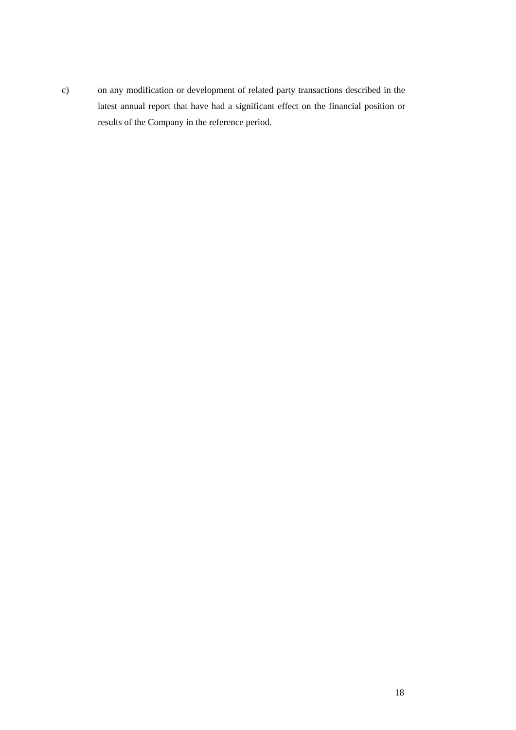c) on any modification or development of related party transactions described in the latest annual report that have had a significant effect on the financial position or results of the Company in the reference period.
18